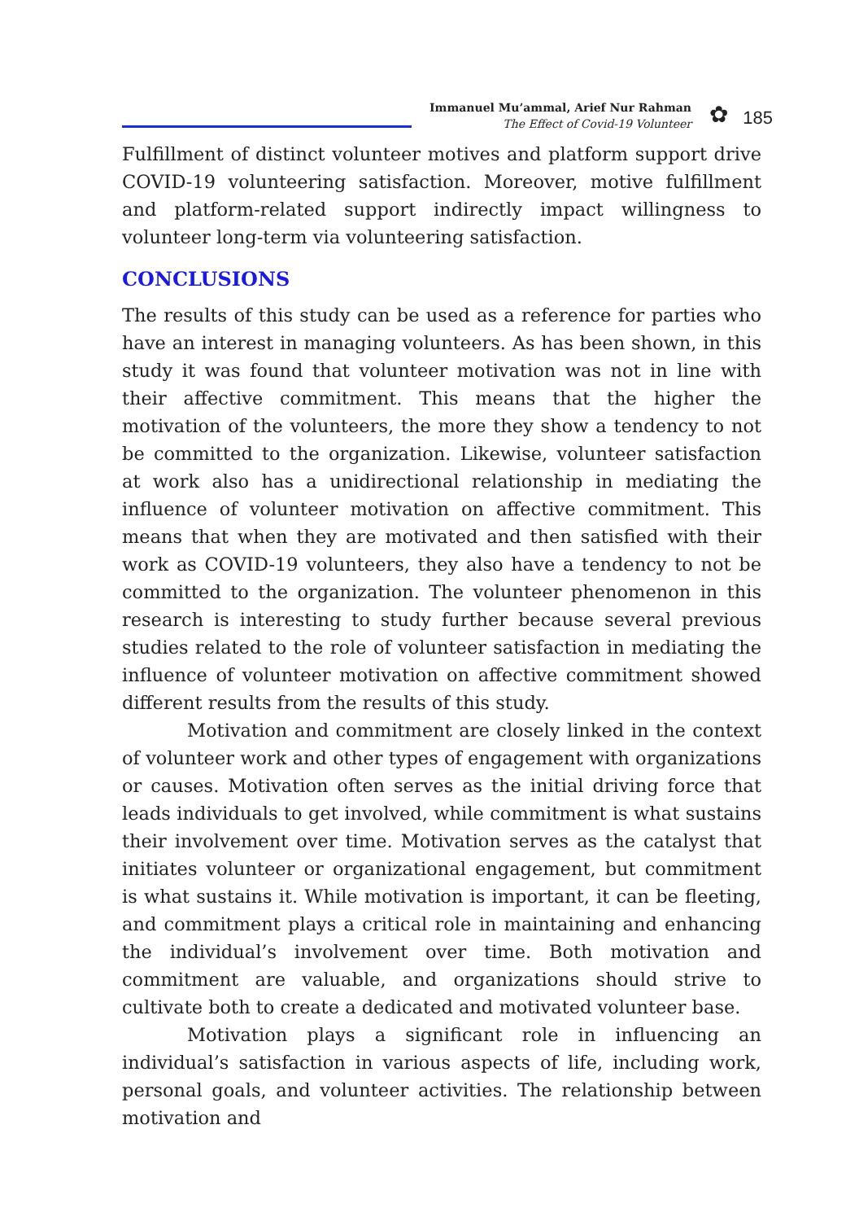Immanuel Mu’ammal, Arief Nur Rahman
The Effect of Covid-19 Volunteer
✿ 185
Fulfillment of distinct volunteer motives and platform support drive COVID-19 volunteering satisfaction. Moreover, motive fulfillment and platform-related support indirectly impact willingness to volunteer long-term via volunteering satisfaction.
CONCLUSIONS
The results of this study can be used as a reference for parties who have an interest in managing volunteers. As has been shown, in this study it was found that volunteer motivation was not in line with their affective commitment. This means that the higher the motivation of the volunteers, the more they show a tendency to not be committed to the organization. Likewise, volunteer satisfaction at work also has a unidirectional relationship in mediating the influence of volunteer motivation on affective commitment. This means that when they are motivated and then satisfied with their work as COVID-19 volunteers, they also have a tendency to not be committed to the organization. The volunteer phenomenon in this research is interesting to study further because several previous studies related to the role of volunteer satisfaction in mediating the influence of volunteer motivation on affective commitment showed different results from the results of this study.
Motivation and commitment are closely linked in the context of volunteer work and other types of engagement with organizations or causes. Motivation often serves as the initial driving force that leads individuals to get involved, while commitment is what sustains their involvement over time. Motivation serves as the catalyst that initiates volunteer or organizational engagement, but commitment is what sustains it. While motivation is important, it can be fleeting, and commitment plays a critical role in maintaining and enhancing the individual’s involvement over time. Both motivation and commitment are valuable, and organizations should strive to cultivate both to create a dedicated and motivated volunteer base.
Motivation plays a significant role in influencing an individual’s satisfaction in various aspects of life, including work, personal goals, and volunteer activities. The relationship between motivation and